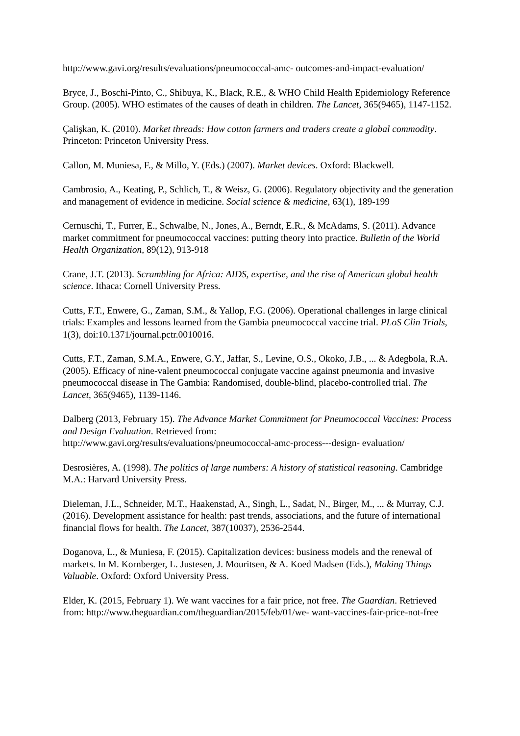http://www.gavi.org/results/evaluations/pneumococcal-amc- outcomes-and-impact-evaluation/
Bryce, J., Boschi-Pinto, C., Shibuya, K., Black, R.E., & WHO Child Health Epidemiology Reference Group. (2005). WHO estimates of the causes of death in children. The Lancet, 365(9465), 1147-1152.
Çalişkan, K. (2010). Market threads: How cotton farmers and traders create a global commodity. Princeton: Princeton University Press.
Callon, M. Muniesa, F., & Millo, Y. (Eds.) (2007). Market devices. Oxford: Blackwell.
Cambrosio, A., Keating, P., Schlich, T., & Weisz, G. (2006). Regulatory objectivity and the generation and management of evidence in medicine. Social science & medicine, 63(1), 189-199
Cernuschi, T., Furrer, E., Schwalbe, N., Jones, A., Berndt, E.R., & McAdams, S. (2011). Advance market commitment for pneumococcal vaccines: putting theory into practice. Bulletin of the World Health Organization, 89(12), 913-918
Crane, J.T. (2013). Scrambling for Africa: AIDS, expertise, and the rise of American global health science. Ithaca: Cornell University Press.
Cutts, F.T., Enwere, G., Zaman, S.M., & Yallop, F.G. (2006). Operational challenges in large clinical trials: Examples and lessons learned from the Gambia pneumococcal vaccine trial. PLoS Clin Trials, 1(3), doi:10.1371/journal.pctr.0010016.
Cutts, F.T., Zaman, S.M.A., Enwere, G.Y., Jaffar, S., Levine, O.S., Okoko, J.B., ... & Adegbola, R.A. (2005). Efficacy of nine-valent pneumococcal conjugate vaccine against pneumonia and invasive pneumococcal disease in The Gambia: Randomised, double-blind, placebo-controlled trial. The Lancet, 365(9465), 1139-1146.
Dalberg (2013, February 15). The Advance Market Commitment for Pneumococcal Vaccines: Process and Design Evaluation. Retrieved from:
http://www.gavi.org/results/evaluations/pneumococcal-amc-process---design- evaluation/
Desrosières, A. (1998). The politics of large numbers: A history of statistical reasoning. Cambridge M.A.: Harvard University Press.
Dieleman, J.L., Schneider, M.T., Haakenstad, A., Singh, L., Sadat, N., Birger, M., ... & Murray, C.J. (2016). Development assistance for health: past trends, associations, and the future of international financial flows for health. The Lancet, 387(10037), 2536-2544.
Doganova, L., & Muniesa, F. (2015). Capitalization devices: business models and the renewal of markets. In M. Kornberger, L. Justesen, J. Mouritsen, & A. Koed Madsen (Eds.), Making Things Valuable. Oxford: Oxford University Press.
Elder, K. (2015, February 1). We want vaccines for a fair price, not free. The Guardian. Retrieved from: http://www.theguardian.com/theguardian/2015/feb/01/we- want-vaccines-fair-price-not-free